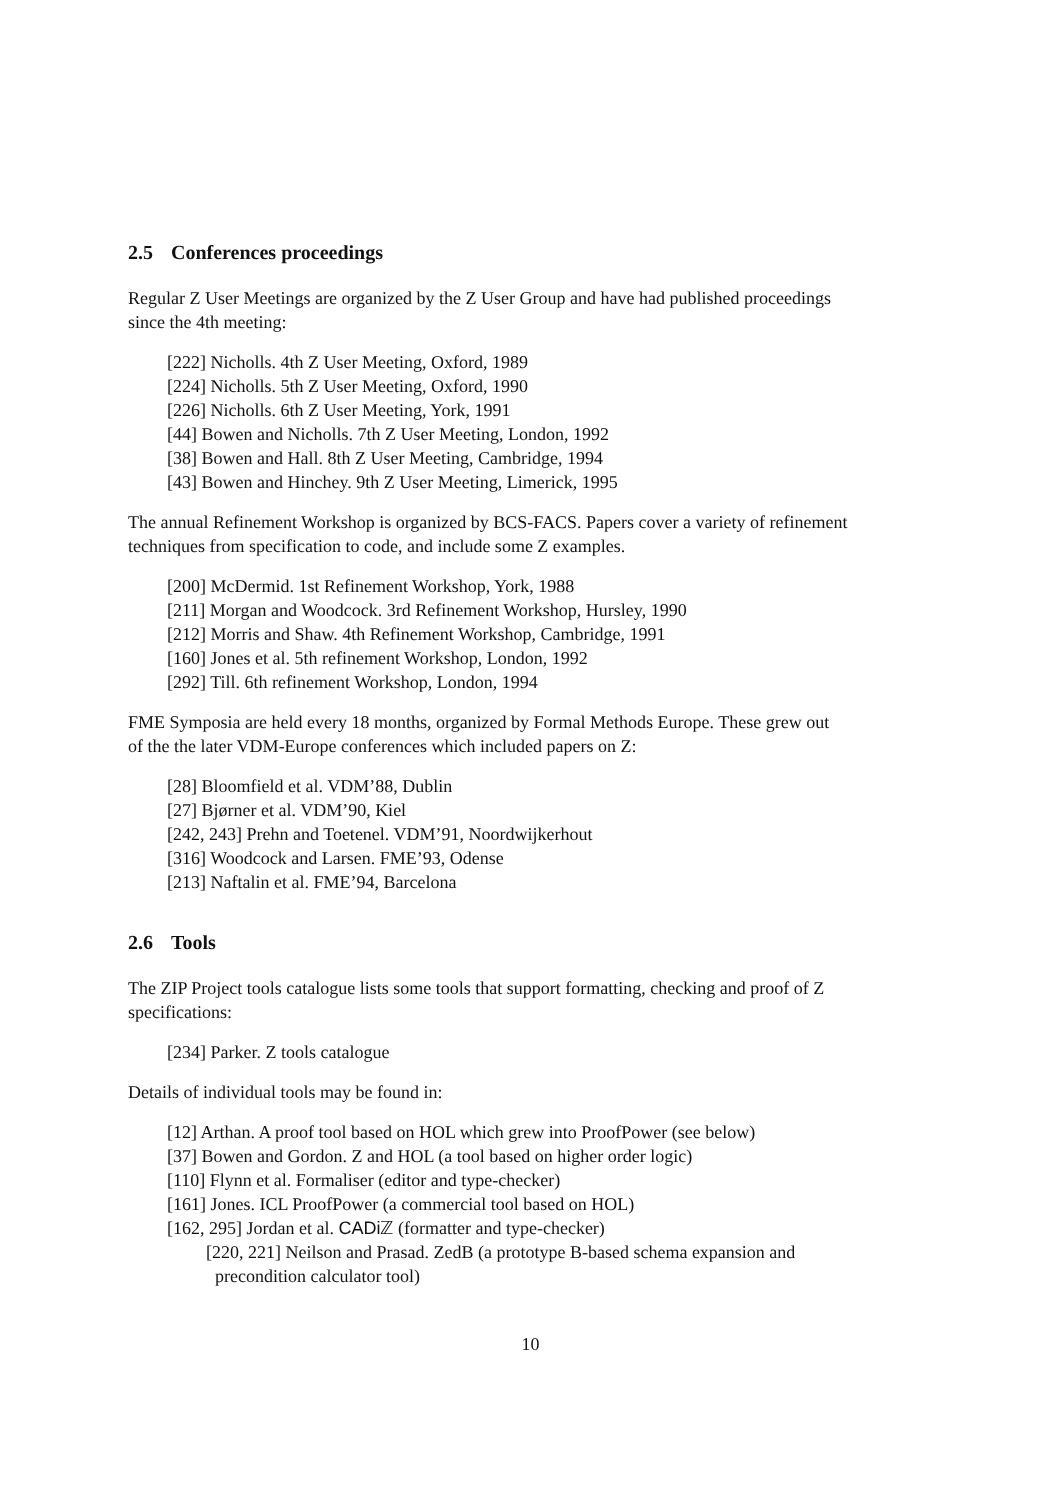2.5 Conferences proceedings
Regular Z User Meetings are organized by the Z User Group and have had published proceedings since the 4th meeting:
[222] Nicholls. 4th Z User Meeting, Oxford, 1989
[224] Nicholls. 5th Z User Meeting, Oxford, 1990
[226] Nicholls. 6th Z User Meeting, York, 1991
[44] Bowen and Nicholls. 7th Z User Meeting, London, 1992
[38] Bowen and Hall. 8th Z User Meeting, Cambridge, 1994
[43] Bowen and Hinchey. 9th Z User Meeting, Limerick, 1995
The annual Refinement Workshop is organized by BCS-FACS. Papers cover a variety of refinement techniques from specification to code, and include some Z examples.
[200] McDermid. 1st Refinement Workshop, York, 1988
[211] Morgan and Woodcock. 3rd Refinement Workshop, Hursley, 1990
[212] Morris and Shaw. 4th Refinement Workshop, Cambridge, 1991
[160] Jones et al. 5th refinement Workshop, London, 1992
[292] Till. 6th refinement Workshop, London, 1994
FME Symposia are held every 18 months, organized by Formal Methods Europe. These grew out of the the later VDM-Europe conferences which included papers on Z:
[28] Bloomfield et al. VDM’88, Dublin
[27] Bjørner et al. VDM’90, Kiel
[242, 243] Prehn and Toetenel. VDM’91, Noordwijkerhout
[316] Woodcock and Larsen. FME’93, Odense
[213] Naftalin et al. FME’94, Barcelona
2.6 Tools
The ZIP Project tools catalogue lists some tools that support formatting, checking and proof of Z specifications:
[234] Parker. Z tools catalogue
Details of individual tools may be found in:
[12] Arthan. A proof tool based on HOL which grew into ProofPower (see below)
[37] Bowen and Gordon. Z and HOL (a tool based on higher order logic)
[110] Flynn et al. Formaliser (editor and type-checker)
[161] Jones. ICL ProofPower (a commercial tool based on HOL)
[162, 295] Jordan et al. CADi ℤ (formatter and type-checker)
[220, 221] Neilson and Prasad. ZedB (a prototype B-based schema expansion and precondition calculator tool)
10